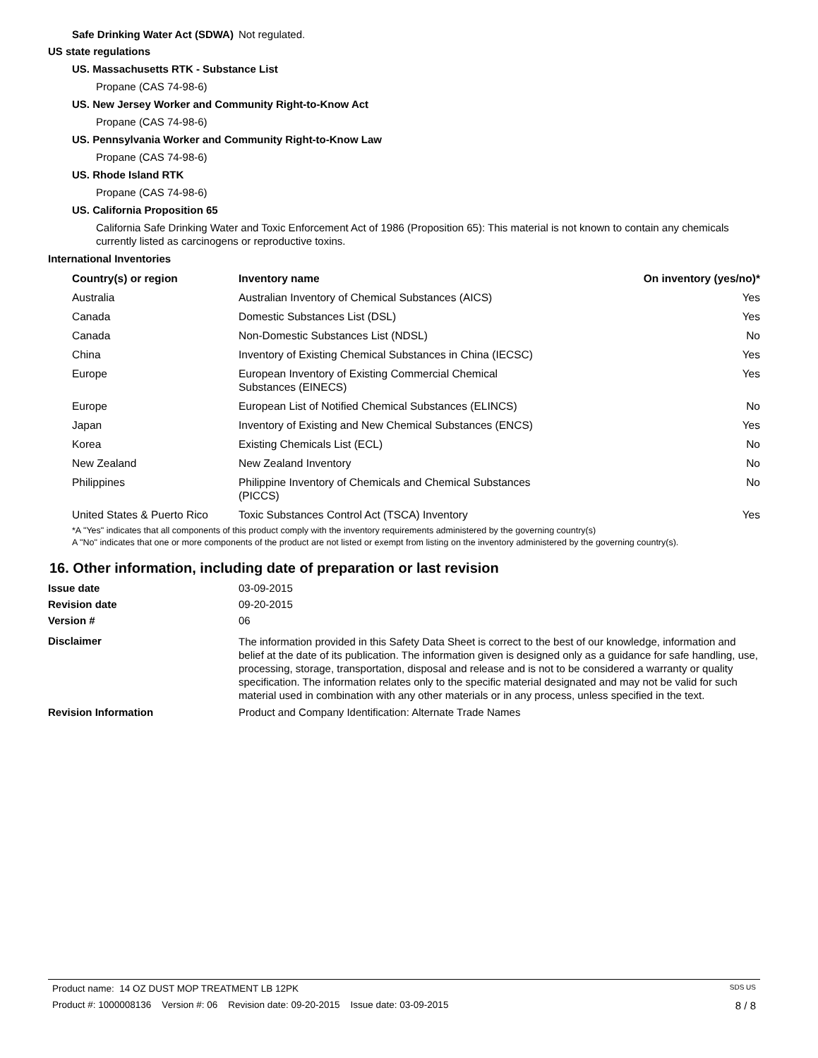Safe Drinking Water Act (SDWA)
Not regulated.
US state regulations
US. Massachusetts RTK - Substance List
Propane (CAS 74-98-6)
US. New Jersey Worker and Community Right-to-Know Act
Propane (CAS 74-98-6)
US. Pennsylvania Worker and Community Right-to-Know Law
Propane (CAS 74-98-6)
US. Rhode Island RTK
Propane (CAS 74-98-6)
US. California Proposition 65
California Safe Drinking Water and Toxic Enforcement Act of 1986 (Proposition 65): This material is not known to contain any chemicals currently listed as carcinogens or reproductive toxins.
International Inventories
| Country(s) or region | Inventory name | On inventory (yes/no)* |
| --- | --- | --- |
| Australia | Australian Inventory of Chemical Substances (AICS) | Yes |
| Canada | Domestic Substances List (DSL) | Yes |
| Canada | Non-Domestic Substances List (NDSL) | No |
| China | Inventory of Existing Chemical Substances in China (IECSC) | Yes |
| Europe | European Inventory of Existing Commercial Chemical Substances (EINECS) | Yes |
| Europe | European List of Notified Chemical Substances (ELINCS) | No |
| Japan | Inventory of Existing and New Chemical Substances (ENCS) | Yes |
| Korea | Existing Chemicals List (ECL) | No |
| New Zealand | New Zealand Inventory | No |
| Philippines | Philippine Inventory of Chemicals and Chemical Substances (PICCS) | No |
| United States & Puerto Rico | Toxic Substances Control Act (TSCA) Inventory | Yes |
*A "Yes" indicates that all components of this product comply with the inventory requirements administered by the governing country(s)
A "No" indicates that one or more components of the product are not listed or exempt from listing on the inventory administered by the governing country(s).
16. Other information, including date of preparation or last revision
Issue date 03-09-2015
Revision date 09-20-2015
Version # 06
Disclaimer
The information provided in this Safety Data Sheet is correct to the best of our knowledge, information and belief at the date of its publication. The information given is designed only as a guidance for safe handling, use, processing, storage, transportation, disposal and release and is not to be considered a warranty or quality specification. The information relates only to the specific material designated and may not be valid for such material used in combination with any other materials or in any process, unless specified in the text.
Revision Information Product and Company Identification: Alternate Trade Names
Product name: 14 OZ DUST MOP TREATMENT LB 12PK SDS US
Product #: 1000008136 Version #: 06 Revision date: 09-20-2015 Issue date: 03-09-2015 8 / 8